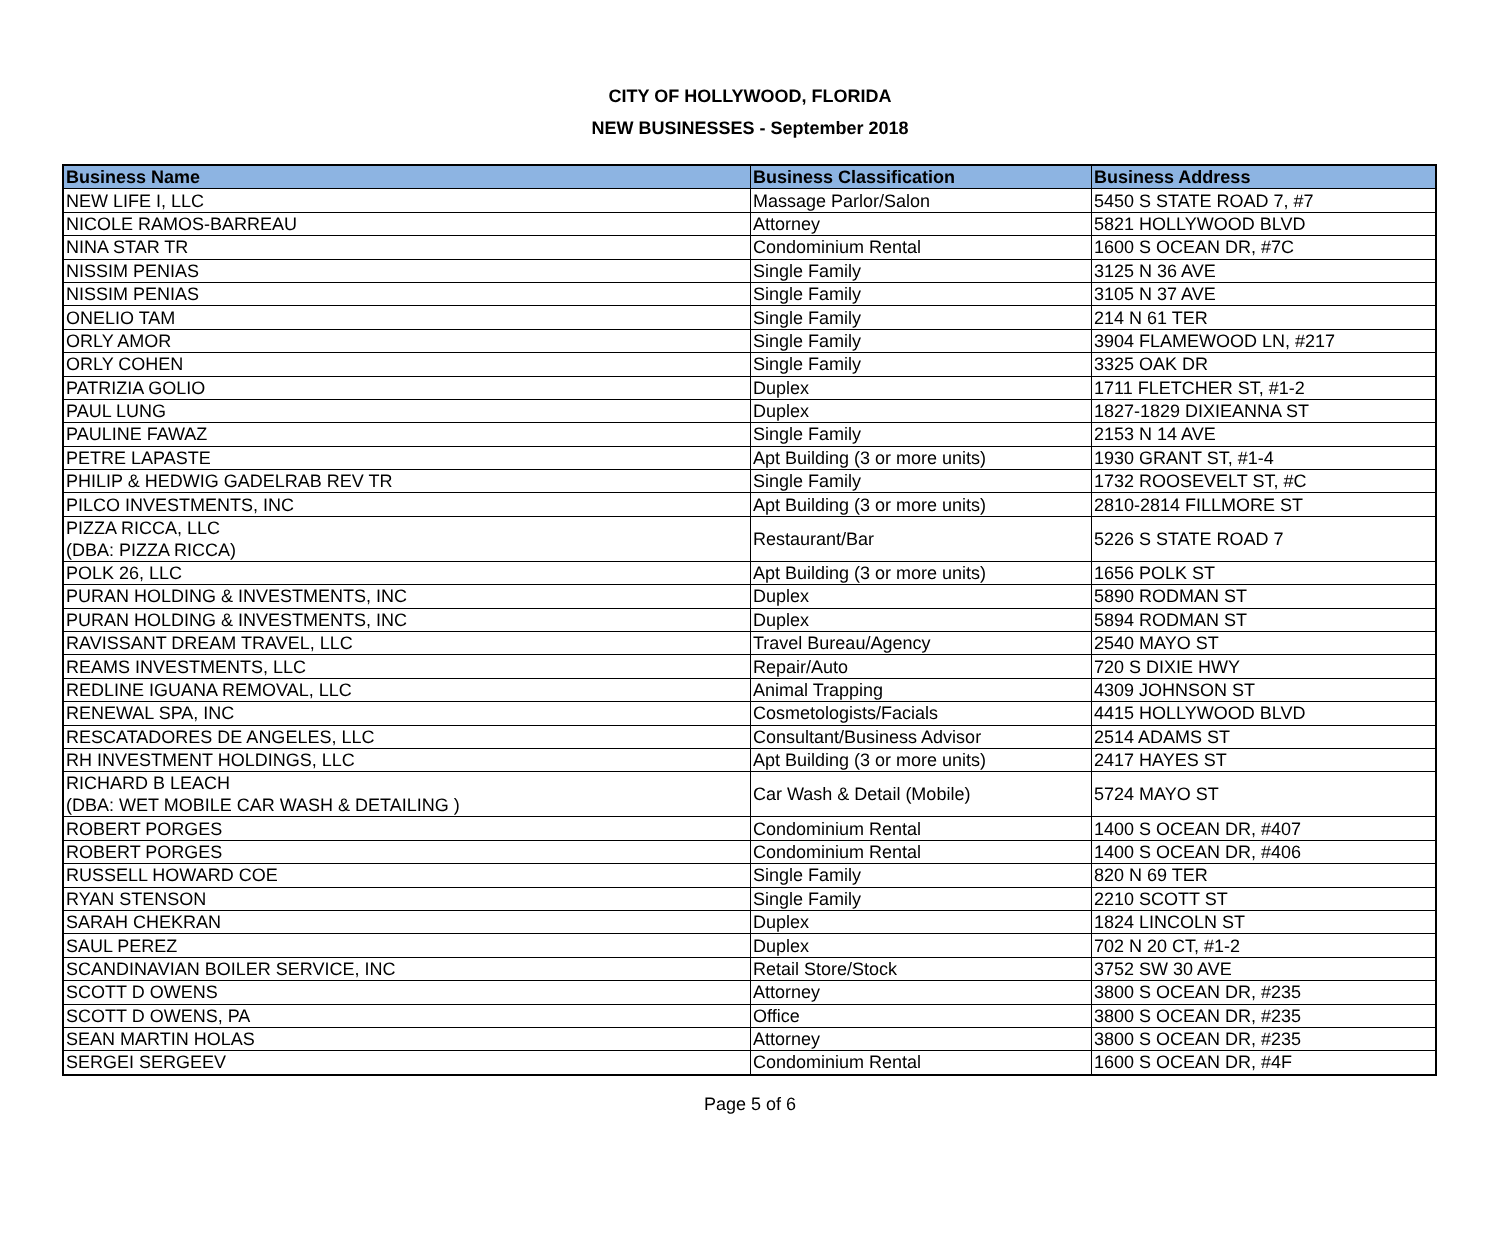CITY OF HOLLYWOOD, FLORIDA
NEW BUSINESSES - September 2018
| Business Name | Business Classification | Business Address |
| --- | --- | --- |
| NEW LIFE I, LLC | Massage Parlor/Salon | 5450 S STATE ROAD 7, #7 |
| NICOLE RAMOS-BARREAU | Attorney | 5821 HOLLYWOOD BLVD |
| NINA STAR TR | Condominium Rental | 1600 S OCEAN DR, #7C |
| NISSIM PENIAS | Single Family | 3125 N 36 AVE |
| NISSIM PENIAS | Single Family | 3105 N 37 AVE |
| ONELIO TAM | Single Family | 214 N 61 TER |
| ORLY AMOR | Single Family | 3904 FLAMEWOOD LN, #217 |
| ORLY COHEN | Single Family | 3325 OAK DR |
| PATRIZIA GOLIO | Duplex | 1711 FLETCHER ST, #1-2 |
| PAUL LUNG | Duplex | 1827-1829 DIXIEANNA ST |
| PAULINE FAWAZ | Single Family | 2153 N 14 AVE |
| PETRE LAPASTE | Apt Building (3 or more units) | 1930 GRANT ST, #1-4 |
| PHILIP & HEDWIG GADELRAB REV TR | Single Family | 1732 ROOSEVELT ST, #C |
| PILCO INVESTMENTS, INC | Apt Building (3 or more units) | 2810-2814 FILLMORE ST |
| PIZZA RICCA, LLC (DBA: PIZZA RICCA) | Restaurant/Bar | 5226 S STATE ROAD 7 |
| POLK 26, LLC | Apt Building (3 or more units) | 1656 POLK ST |
| PURAN HOLDING & INVESTMENTS, INC | Duplex | 5890 RODMAN ST |
| PURAN HOLDING & INVESTMENTS, INC | Duplex | 5894 RODMAN ST |
| RAVISSANT DREAM TRAVEL, LLC | Travel Bureau/Agency | 2540 MAYO ST |
| REAMS INVESTMENTS, LLC | Repair/Auto | 720 S DIXIE HWY |
| REDLINE IGUANA REMOVAL, LLC | Animal Trapping | 4309 JOHNSON ST |
| RENEWAL SPA, INC | Cosmetologists/Facials | 4415 HOLLYWOOD BLVD |
| RESCATADORES DE ANGELES, LLC | Consultant/Business Advisor | 2514 ADAMS ST |
| RH INVESTMENT HOLDINGS, LLC | Apt Building (3 or more units) | 2417 HAYES ST |
| RICHARD B LEACH (DBA: WET MOBILE CAR WASH & DETAILING ) | Car Wash & Detail (Mobile) | 5724 MAYO ST |
| ROBERT PORGES | Condominium Rental | 1400 S OCEAN DR, #407 |
| ROBERT PORGES | Condominium Rental | 1400 S OCEAN DR, #406 |
| RUSSELL HOWARD COE | Single Family | 820 N 69 TER |
| RYAN STENSON | Single Family | 2210 SCOTT ST |
| SARAH CHEKRAN | Duplex | 1824 LINCOLN ST |
| SAUL PEREZ | Duplex | 702 N 20 CT, #1-2 |
| SCANDINAVIAN BOILER SERVICE, INC | Retail Store/Stock | 3752 SW 30 AVE |
| SCOTT D OWENS | Attorney | 3800 S OCEAN DR, #235 |
| SCOTT D OWENS, PA | Office | 3800 S OCEAN DR, #235 |
| SEAN MARTIN HOLAS | Attorney | 3800 S OCEAN DR, #235 |
| SERGEI SERGEEV | Condominium Rental | 1600 S OCEAN DR, #4F |
Page 5 of 6